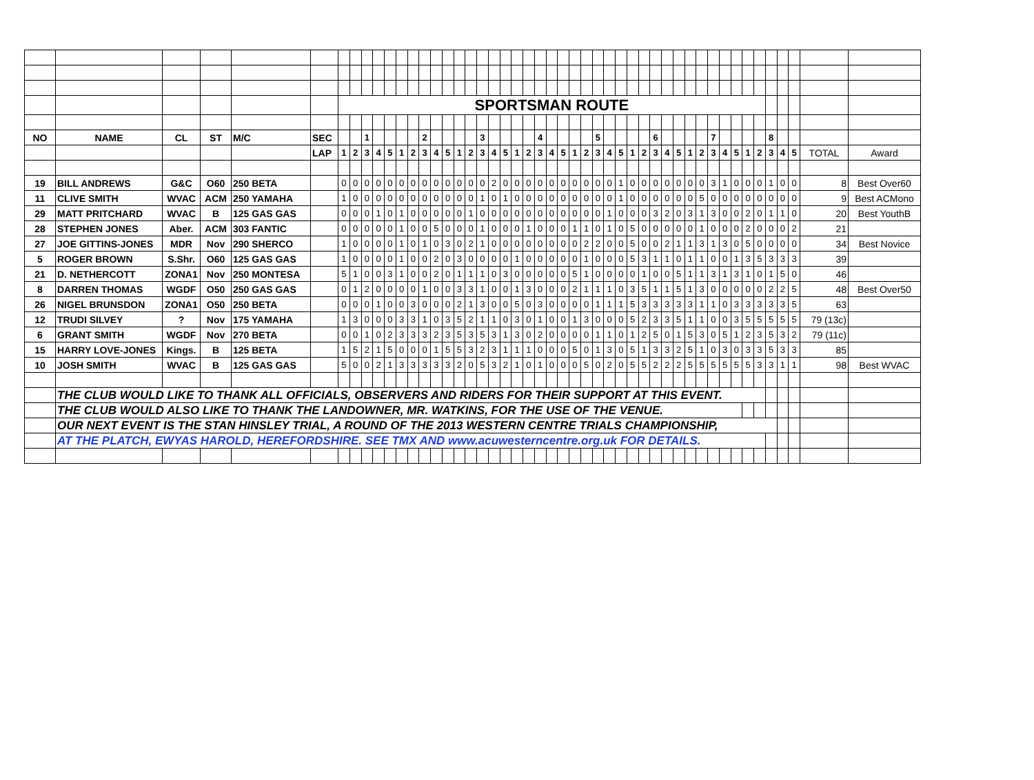| | | | | | | SPORTSMAN ROUTE | | | | | | | | | | | | | | | | | | | | | | | | | | | | | | | | | | | | | | | | | |
| NO | NAME | CL | ST | M/C | SEC | | | 1 | | | | | 2 | | | | | 3 | | | | | 4 | | | | | 5 | | | | | 6 | | | | | 7 | | | | | 8 | | | | |
| | | | | | LAP | 1 | 2 | 3 | 4 | 5 | 1 | 2 | 3 | 4 | 5 | 1 | 2 | 3 | 4 | 5 | 1 | 2 | 3 | 4 | 5 | 1 | 2 | 3 | 4 | 5 | 1 | 2 | 3 | 4 | 5 | 1 | 2 | 3 | 4 | 5 | 1 | 2 | 3 | 4 | 5 | TOTAL | Award |
| 19 | BILL ANDREWS | G&C | O60 | 250 BETA | | 0 | 0 | 0 | 0 | 0 | 0 | 0 | 0 | 0 | 0 | 0 | 0 | 0 | 2 | 0 | 0 | 0 | 0 | 0 | 0 | 0 | 0 | 0 | 0 | 1 | 0 | 0 | 0 | 0 | 0 | 0 | 0 | 3 | 1 | 0 | 0 | 0 | 1 | 0 | 0 | 8 | Best Over60 |
| 11 | CLIVE SMITH | WVAC | ACM | 250 YAMAHA | | 1 | 0 | 0 | 0 | 0 | 0 | 0 | 0 | 0 | 0 | 0 | 0 | 1 | 0 | 1 | 0 | 0 | 0 | 0 | 0 | 0 | 0 | 0 | 0 | 1 | 0 | 0 | 0 | 0 | 0 | 0 | 5 | 0 | 0 | 0 | 0 | 0 | 0 | 0 | 0 | 9 | Best ACMono |
| 29 | MATT PRITCHARD | WVAC | B | 125 GAS GAS | | 0 | 0 | 0 | 1 | 0 | 1 | 0 | 0 | 0 | 0 | 0 | 1 | 0 | 0 | 0 | 0 | 0 | 0 | 0 | 0 | 0 | 0 | 0 | 1 | 0 | 0 | 0 | 3 | 2 | 0 | 3 | 1 | 3 | 0 | 0 | 2 | 0 | 1 | 1 | 0 | 20 | Best YouthB |
| 28 | STEPHEN JONES | Aber. | ACM | 303 FANTIC | | 0 | 0 | 0 | 0 | 0 | 1 | 0 | 0 | 5 | 0 | 0 | 0 | 1 | 0 | 0 | 0 | 1 | 0 | 0 | 0 | 1 | 1 | 0 | 1 | 0 | 5 | 0 | 0 | 0 | 0 | 0 | 1 | 0 | 0 | 0 | 2 | 0 | 0 | 0 | 2 | 21 | |
| 27 | JOE GITTINS-JONES | MDR | Nov | 290 SHERCO | | 1 | 0 | 0 | 0 | 0 | 1 | 0 | 1 | 0 | 3 | 0 | 2 | 1 | 0 | 0 | 0 | 0 | 0 | 0 | 0 | 0 | 2 | 2 | 0 | 0 | 5 | 0 | 0 | 2 | 1 | 1 | 3 | 1 | 3 | 0 | 5 | 0 | 0 | 0 | 0 | 34 | Best Novice |
| 5 | ROGER BROWN | S.Shr. | O60 | 125 GAS GAS | | 1 | 0 | 0 | 0 | 0 | 1 | 0 | 0 | 2 | 0 | 3 | 0 | 0 | 0 | 0 | 1 | 0 | 0 | 0 | 0 | 0 | 1 | 0 | 0 | 0 | 5 | 3 | 1 | 1 | 0 | 1 | 1 | 0 | 0 | 1 | 3 | 5 | 3 | 3 | 3 | 39 | |
| 21 | D. NETHERCOTT | ZONA1 | Nov | 250 MONTESA | | 5 | 1 | 0 | 0 | 3 | 1 | 0 | 0 | 2 | 0 | 1 | 1 | 1 | 0 | 3 | 0 | 0 | 0 | 0 | 0 | 5 | 1 | 0 | 0 | 0 | 0 | 1 | 0 | 0 | 5 | 1 | 1 | 3 | 1 | 3 | 1 | 0 | 1 | 5 | 0 | 46 | |
| 8 | DARREN THOMAS | WGDF | O50 | 250 GAS GAS | | 0 | 1 | 2 | 0 | 0 | 0 | 0 | 1 | 0 | 0 | 3 | 3 | 1 | 0 | 0 | 1 | 3 | 0 | 0 | 0 | 2 | 1 | 1 | 1 | 0 | 3 | 5 | 1 | 1 | 5 | 1 | 3 | 0 | 0 | 0 | 0 | 0 | 2 | 2 | 5 | 48 | Best Over50 |
| 26 | NIGEL BRUNSDON | ZONA1 | O50 | 250 BETA | | 0 | 0 | 0 | 1 | 0 | 0 | 3 | 0 | 0 | 0 | 2 | 1 | 3 | 0 | 0 | 5 | 0 | 3 | 0 | 0 | 0 | 0 | 1 | 1 | 1 | 5 | 3 | 3 | 3 | 3 | 3 | 1 | 1 | 0 | 3 | 3 | 3 | 3 | 3 | 5 | 63 | |
| 12 | TRUDI SILVEY | ? | Nov | 175 YAMAHA | | 1 | 3 | 0 | 0 | 0 | 3 | 3 | 1 | 0 | 3 | 5 | 2 | 1 | 1 | 0 | 3 | 0 | 1 | 0 | 0 | 1 | 3 | 0 | 0 | 0 | 5 | 2 | 3 | 3 | 5 | 1 | 1 | 0 | 0 | 3 | 5 | 5 | 5 | 5 | 5 | 79 (13c) | |
| 6 | GRANT SMITH | WGDF | Nov | 270 BETA | | 0 | 0 | 1 | 0 | 2 | 3 | 3 | 3 | 2 | 3 | 5 | 3 | 5 | 3 | 1 | 3 | 0 | 2 | 0 | 0 | 0 | 0 | 1 | 1 | 0 | 1 | 2 | 5 | 0 | 1 | 5 | 3 | 0 | 5 | 1 | 2 | 3 | 5 | 3 | 2 | 79 (11c) | |
| 15 | HARRY LOVE-JONES | Kings. | B | 125 BETA | | 1 | 5 | 2 | 1 | 5 | 0 | 0 | 0 | 1 | 5 | 5 | 3 | 2 | 3 | 1 | 1 | 1 | 0 | 0 | 0 | 5 | 0 | 1 | 3 | 0 | 5 | 1 | 3 | 3 | 2 | 5 | 1 | 0 | 3 | 0 | 3 | 3 | 5 | 3 | 3 | 85 | |
| 10 | JOSH SMITH | WVAC | B | 125 GAS GAS | | 5 | 0 | 0 | 2 | 1 | 3 | 3 | 3 | 3 | 3 | 2 | 0 | 5 | 3 | 2 | 1 | 0 | 1 | 0 | 0 | 0 | 5 | 0 | 2 | 0 | 5 | 5 | 2 | 2 | 2 | 5 | 5 | 5 | 5 | 5 | 5 | 3 | 3 | 1 | 1 | 98 | Best WVAC |
| | THE CLUB WOULD LIKE TO THANK ALL OFFICIALS, OBSERVERS AND RIDERS FOR THEIR SUPPORT AT THIS EVENT. | | | | | | | | | | | | | | | | | | | | | | | | | | | | | | | | | | | | | | | | | | | | | | |
| | THE CLUB WOULD ALSO LIKE TO THANK THE LANDOWNER, MR. WATKINS, FOR THE USE OF THE VENUE. | | | | | | | | | | | | | | | | | | | | | | | | | | | | | | | | | | | | | | | | | | | | | | |
| | OUR NEXT EVENT IS THE STAN HINSLEY TRIAL, A ROUND OF THE 2013 WESTERN CENTRE TRIALS CHAMPIONSHIP, | | | | | | | | | | | | | | | | | | | | | | | | | | | | | | | | | | | | | | | | | | | | | | |
| | AT THE PLATCH, EWYAS HAROLD, HEREFORDSHIRE. SEE TMX AND www.acuwesterncentre.org.uk FOR DETAILS. | | | | | | | | | | | | | | | | | | | | | | | | | | | | | | | | | | | | | | | | | | | | | | |